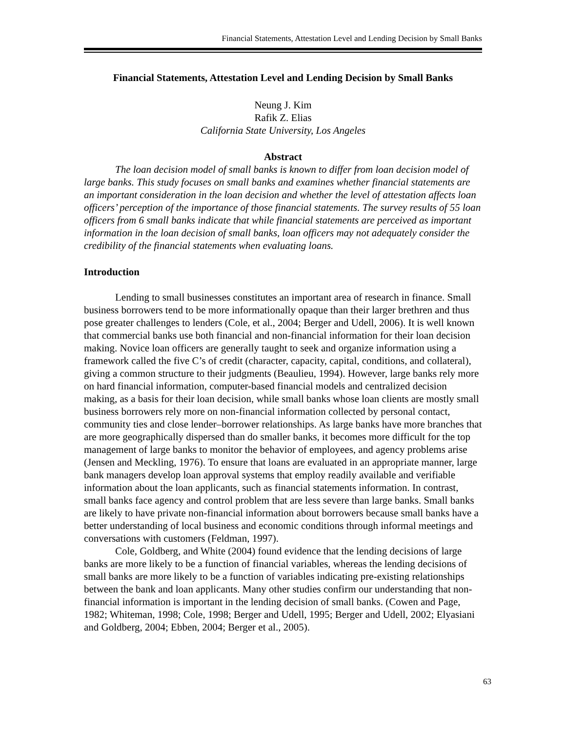Financial Statements, Attestation Level and Lending Decision by Small Banks
Financial Statements, Attestation Level and Lending Decision by Small Banks
Neung J. Kim
Rafik Z. Elias
California State University, Los Angeles
Abstract
The loan decision model of small banks is known to differ from loan decision model of large banks. This study focuses on small banks and examines whether financial statements are an important consideration in the loan decision and whether the level of attestation affects loan officers’ perception of the importance of those financial statements. The survey results of 55 loan officers from 6 small banks indicate that while financial statements are perceived as important information in the loan decision of small banks, loan officers may not adequately consider the credibility of the financial statements when evaluating loans.
Introduction
Lending to small businesses constitutes an important area of research in finance. Small business borrowers tend to be more informationally opaque than their larger brethren and thus pose greater challenges to lenders (Cole, et al., 2004; Berger and Udell, 2006). It is well known that commercial banks use both financial and non-financial information for their loan decision making. Novice loan officers are generally taught to seek and organize information using a framework called the five C’s of credit (character, capacity, capital, conditions, and collateral), giving a common structure to their judgments (Beaulieu, 1994). However, large banks rely more on hard financial information, computer-based financial models and centralized decision making, as a basis for their loan decision, while small banks whose loan clients are mostly small business borrowers rely more on non-financial information collected by personal contact, community ties and close lender–borrower relationships. As large banks have more branches that are more geographically dispersed than do smaller banks, it becomes more difficult for the top management of large banks to monitor the behavior of employees, and agency problems arise (Jensen and Meckling, 1976). To ensure that loans are evaluated in an appropriate manner, large bank managers develop loan approval systems that employ readily available and verifiable information about the loan applicants, such as financial statements information. In contrast, small banks face agency and control problem that are less severe than large banks. Small banks are likely to have private non-financial information about borrowers because small banks have a better understanding of local business and economic conditions through informal meetings and conversations with customers (Feldman, 1997).
Cole, Goldberg, and White (2004) found evidence that the lending decisions of large banks are more likely to be a function of financial variables, whereas the lending decisions of small banks are more likely to be a function of variables indicating pre-existing relationships between the bank and loan applicants. Many other studies confirm our understanding that non-financial information is important in the lending decision of small banks. (Cowen and Page, 1982; Whiteman, 1998; Cole, 1998; Berger and Udell, 1995; Berger and Udell, 2002; Elyasiani and Goldberg, 2004; Ebben, 2004; Berger et al., 2005).
63